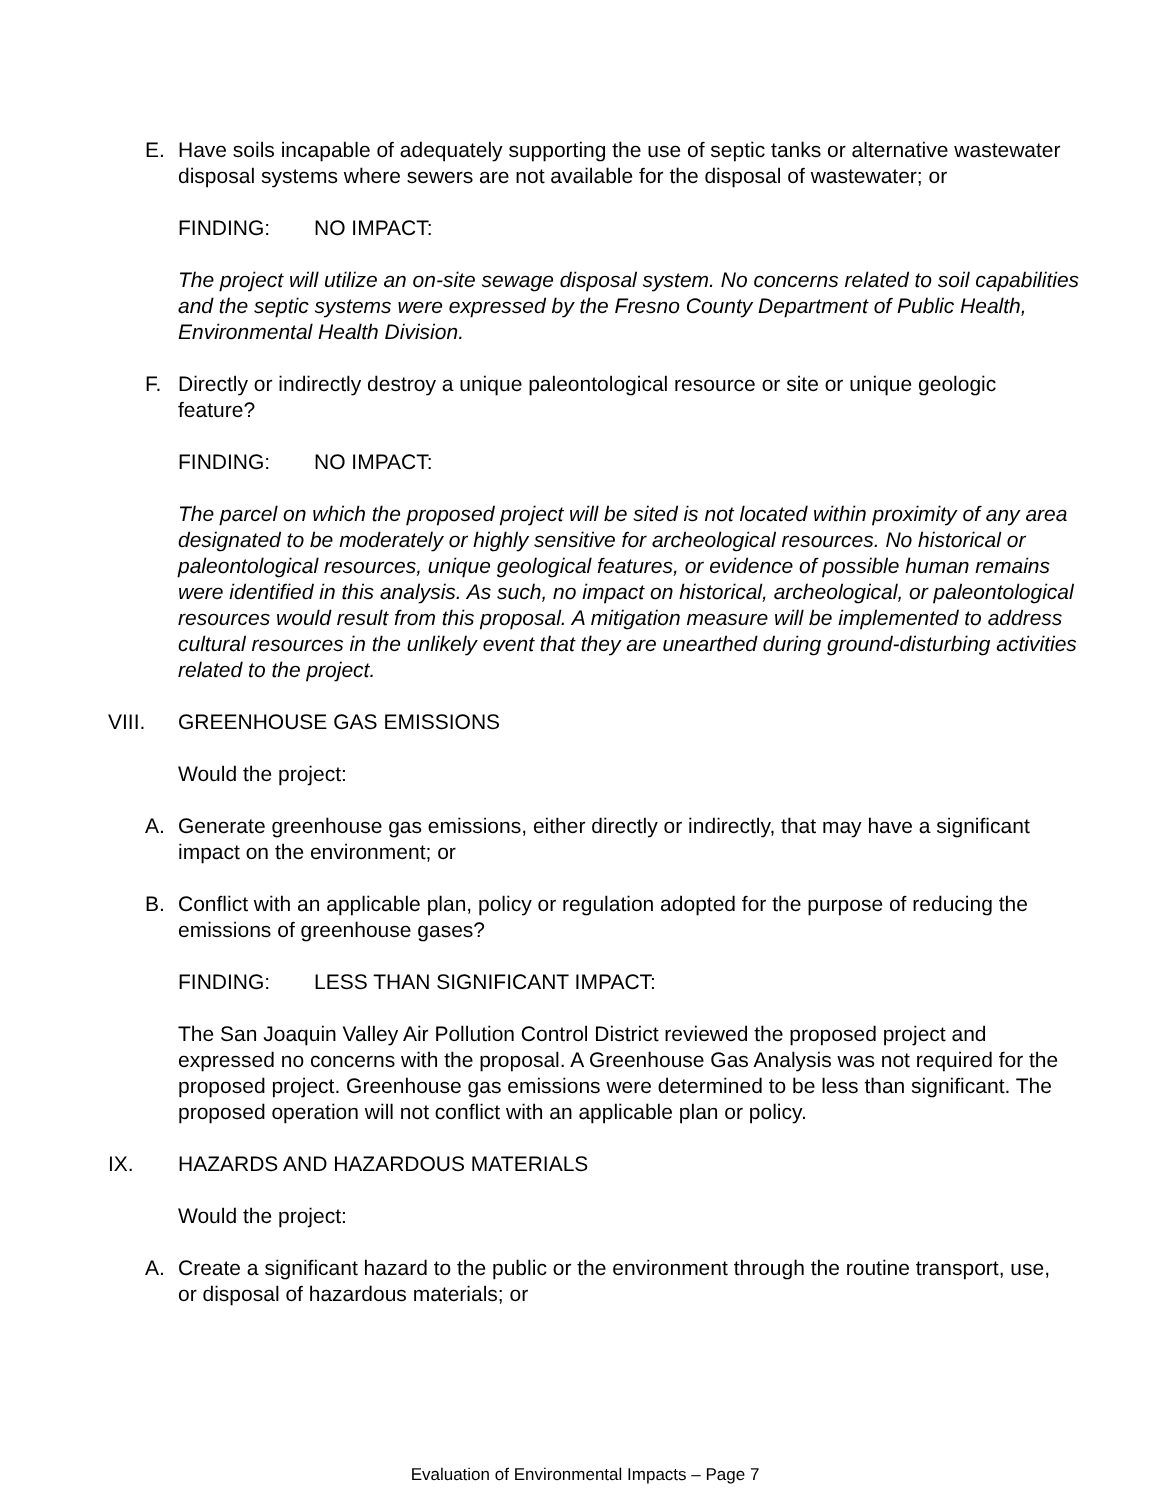E. Have soils incapable of adequately supporting the use of septic tanks or alternative wastewater disposal systems where sewers are not available for the disposal of wastewater; or
FINDING: NO IMPACT:
The project will utilize an on-site sewage disposal system. No concerns related to soil capabilities and the septic systems were expressed by the Fresno County Department of Public Health, Environmental Health Division.
F. Directly or indirectly destroy a unique paleontological resource or site or unique geologic feature?
FINDING: NO IMPACT:
The parcel on which the proposed project will be sited is not located within proximity of any area designated to be moderately or highly sensitive for archeological resources. No historical or paleontological resources, unique geological features, or evidence of possible human remains were identified in this analysis. As such, no impact on historical, archeological, or paleontological resources would result from this proposal. A mitigation measure will be implemented to address cultural resources in the unlikely event that they are unearthed during ground-disturbing activities related to the project.
VIII. GREENHOUSE GAS EMISSIONS
Would the project:
A. Generate greenhouse gas emissions, either directly or indirectly, that may have a significant impact on the environment; or
B. Conflict with an applicable plan, policy or regulation adopted for the purpose of reducing the emissions of greenhouse gases?
FINDING: LESS THAN SIGNIFICANT IMPACT:
The San Joaquin Valley Air Pollution Control District reviewed the proposed project and expressed no concerns with the proposal. A Greenhouse Gas Analysis was not required for the proposed project. Greenhouse gas emissions were determined to be less than significant. The proposed operation will not conflict with an applicable plan or policy.
IX. HAZARDS AND HAZARDOUS MATERIALS
Would the project:
A. Create a significant hazard to the public or the environment through the routine transport, use, or disposal of hazardous materials; or
Evaluation of Environmental Impacts – Page 7